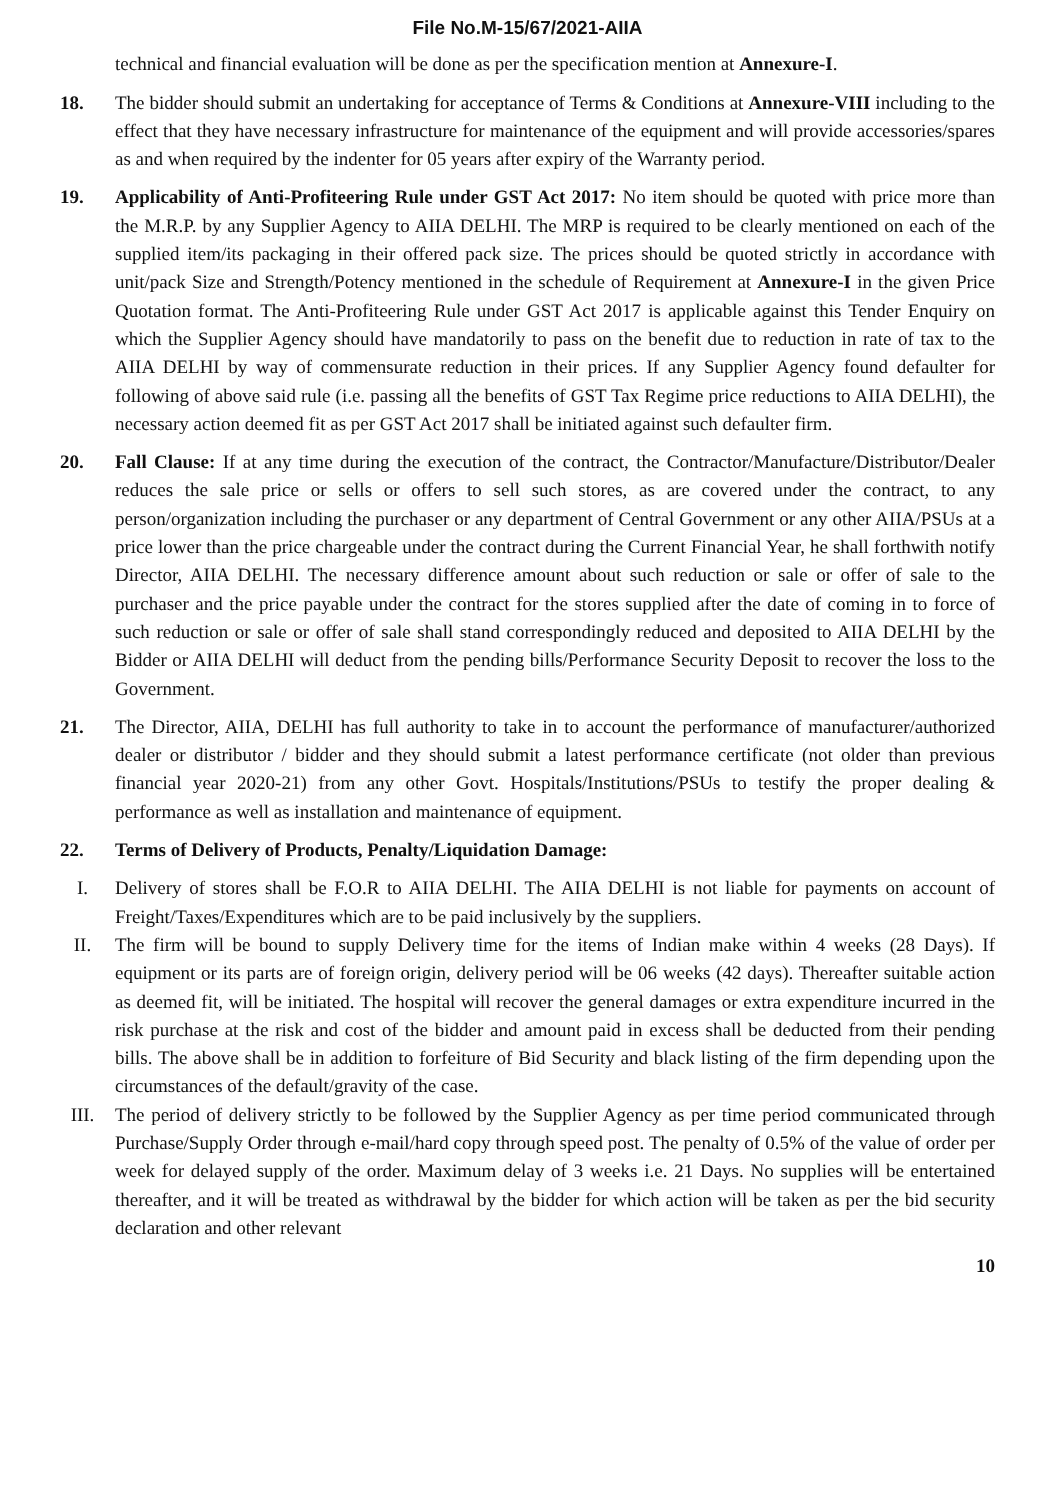File No.M-15/67/2021-AIIA
technical and financial evaluation will be done as per the specification mention at Annexure-I.
18. The bidder should submit an undertaking for acceptance of Terms & Conditions at Annexure-VIII including to the effect that they have necessary infrastructure for maintenance of the equipment and will provide accessories/spares as and when required by the indenter for 05 years after expiry of the Warranty period.
19. Applicability of Anti-Profiteering Rule under GST Act 2017: No item should be quoted with price more than the M.R.P. by any Supplier Agency to AIIA DELHI. The MRP is required to be clearly mentioned on each of the supplied item/its packaging in their offered pack size. The prices should be quoted strictly in accordance with unit/pack Size and Strength/Potency mentioned in the schedule of Requirement at Annexure-I in the given Price Quotation format. The Anti-Profiteering Rule under GST Act 2017 is applicable against this Tender Enquiry on which the Supplier Agency should have mandatorily to pass on the benefit due to reduction in rate of tax to the AIIA DELHI by way of commensurate reduction in their prices. If any Supplier Agency found defaulter for following of above said rule (i.e. passing all the benefits of GST Tax Regime price reductions to AIIA DELHI), the necessary action deemed fit as per GST Act 2017 shall be initiated against such defaulter firm.
20. Fall Clause: If at any time during the execution of the contract, the Contractor/Manufacture/Distributor/Dealer reduces the sale price or sells or offers to sell such stores, as are covered under the contract, to any person/organization including the purchaser or any department of Central Government or any other AIIA/PSUs at a price lower than the price chargeable under the contract during the Current Financial Year, he shall forthwith notify Director, AIIA DELHI. The necessary difference amount about such reduction or sale or offer of sale to the purchaser and the price payable under the contract for the stores supplied after the date of coming in to force of such reduction or sale or offer of sale shall stand correspondingly reduced and deposited to AIIA DELHI by the Bidder or AIIA DELHI will deduct from the pending bills/Performance Security Deposit to recover the loss to the Government.
21. The Director, AIIA, DELHI has full authority to take in to account the performance of manufacturer/authorized dealer or distributor / bidder and they should submit a latest performance certificate (not older than previous financial year 2020-21) from any other Govt. Hospitals/Institutions/PSUs to testify the proper dealing & performance as well as installation and maintenance of equipment.
22. Terms of Delivery of Products, Penalty/Liquidation Damage:
I. Delivery of stores shall be F.O.R to AIIA DELHI. The AIIA DELHI is not liable for payments on account of Freight/Taxes/Expenditures which are to be paid inclusively by the suppliers.
II. The firm will be bound to supply Delivery time for the items of Indian make within 4 weeks (28 Days). If equipment or its parts are of foreign origin, delivery period will be 06 weeks (42 days). Thereafter suitable action as deemed fit, will be initiated. The hospital will recover the general damages or extra expenditure incurred in the risk purchase at the risk and cost of the bidder and amount paid in excess shall be deducted from their pending bills. The above shall be in addition to forfeiture of Bid Security and black listing of the firm depending upon the circumstances of the default/gravity of the case.
III. The period of delivery strictly to be followed by the Supplier Agency as per time period communicated through Purchase/Supply Order through e-mail/hard copy through speed post. The penalty of 0.5% of the value of order per week for delayed supply of the order. Maximum delay of 3 weeks i.e. 21 Days. No supplies will be entertained thereafter, and it will be treated as withdrawal by the bidder for which action will be taken as per the bid security declaration and other relevant
10